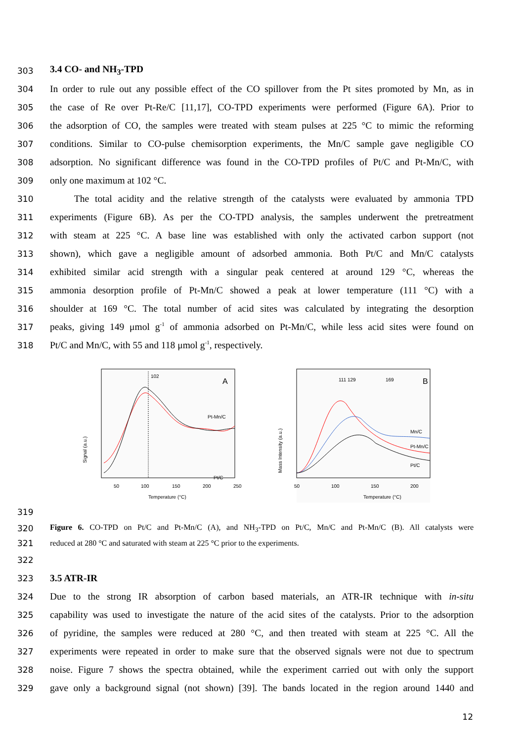303 3.4 CO- and NH<sub>3</sub>-TPD
304 In order to rule out any possible effect of the CO spillover from the Pt sites promoted by Mn, as in
305 the case of Re over Pt-Re/C [11,17], CO-TPD experiments were performed (Figure 6A). Prior to
306 the adsorption of CO, the samples were treated with steam pulses at 225 °C to mimic the reforming
307 conditions. Similar to CO-pulse chemisorption experiments, the Mn/C sample gave negligible CO
308 adsorption. No significant difference was found in the CO-TPD profiles of Pt/C and Pt-Mn/C, with
309 only one maximum at 102 °C.
310   The total acidity and the relative strength of the catalysts were evaluated by ammonia TPD
311 experiments (Figure 6B). As per the CO-TPD analysis, the samples underwent the pretreatment
312 with steam at 225 °C. A base line was established with only the activated carbon support (not
313 shown), which gave a negligible amount of adsorbed ammonia. Both Pt/C and Mn/C catalysts
314 exhibited similar acid strength with a singular peak centered at around 129 °C, whereas the
315 ammonia desorption profile of Pt-Mn/C showed a peak at lower temperature (111 °C) with a
316 shoulder at 169 °C. The total number of acid sites was calculated by integrating the desorption
317 peaks, giving 149 μmol g<sup>-1</sup> of ammonia adsorbed on Pt-Mn/C, while less acid sites were found on
318 Pt/C and Mn/C, with 55 and 118 μmol g<sup>-1</sup>, respectively.
102
A
Pt-Mn/C
Pt/C
50
100
150
200
250
Temperature (°C)
Signal (a.u.)
111 129
169
B
Mn/C
Pt-Mn/C
Pt/C
50
100
150
200
Temperature (°C)
Mass Intensity (a.u.)
319
320 Figure 6. CO-TPD on Pt/C and Pt-Mn/C (A), and NH<sub>3</sub>-TPD on Pt/C, Mn/C and Pt-Mn/C (B). All catalysts were
321 reduced at 280 °C and saturated with steam at 225 °C prior to the experiments.
322
323 3.5 ATR-IR
324 Due to the strong IR absorption of carbon based materials, an ATR-IR technique with in-situ
325 capability was used to investigate the nature of the acid sites of the catalysts. Prior to the adsorption
326 of pyridine, the samples were reduced at 280 °C, and then treated with steam at 225 °C. All the
327 experiments were repeated in order to make sure that the observed signals were not due to spectrum
328 noise. Figure 7 shows the spectra obtained, while the experiment carried out with only the support
329 gave only a background signal (not shown) [39]. The bands located in the region around 1440 and
12